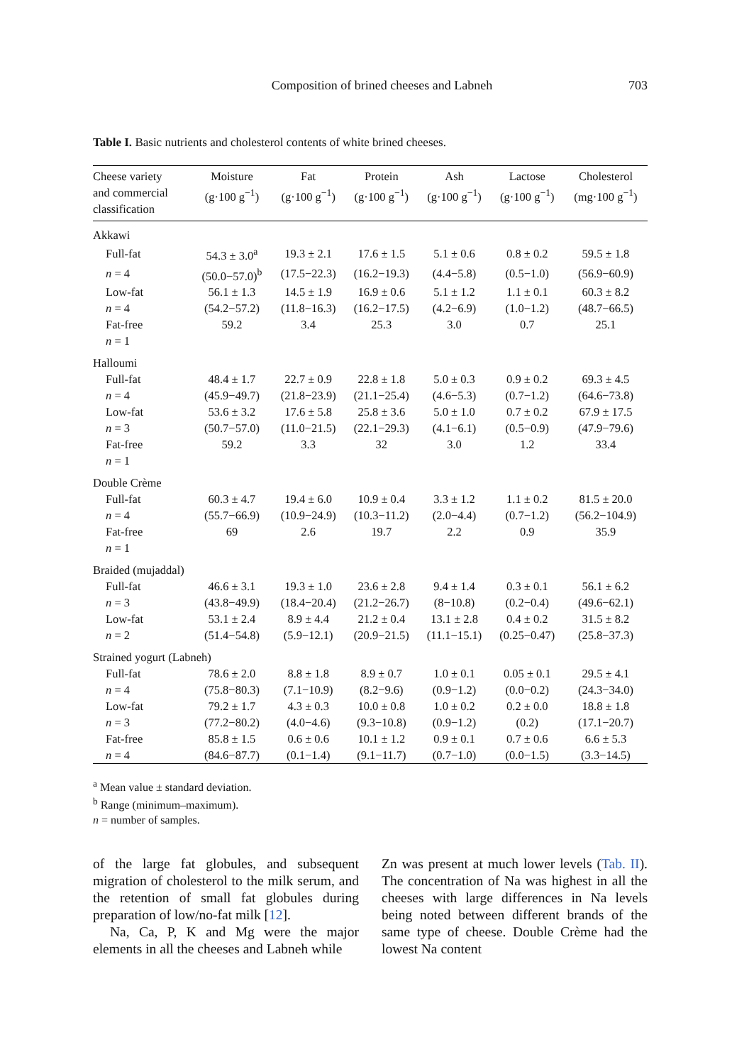Composition of brined cheeses and Labneh 703
Table I. Basic nutrients and cholesterol contents of white brined cheeses.
| Cheese variety and commercial classification | Moisture (g·100 g<sup>−1</sup>) | Fat (g·100 g<sup>−1</sup>) | Protein (g·100 g<sup>−1</sup>) | Ash (g·100 g<sup>−1</sup>) | Lactose (g·100 g<sup>−1</sup>) | Cholesterol (mg·100 g<sup>−1</sup>) |
| --- | --- | --- | --- | --- | --- | --- |
| Akkawi | | | | | | |
| Full-fat | 54.3 ± 3.0<sup>a</sup> | 19.3 ± 2.1 | 17.6 ± 1.5 | 5.1 ± 0.6 | 0.8 ± 0.2 | 59.5 ± 1.8 |
| n = 4 | (50.0−57.0)<sup>b</sup> | (17.5−22.3) | (16.2−19.3) | (4.4−5.8) | (0.5−1.0) | (56.9−60.9) |
| Low-fat | 56.1 ± 1.3 | 14.5 ± 1.9 | 16.9 ± 0.6 | 5.1 ± 1.2 | 1.1 ± 0.1 | 60.3 ± 8.2 |
| n = 4 | (54.2−57.2) | (11.8−16.3) | (16.2−17.5) | (4.2−6.9) | (1.0−1.2) | (48.7−66.5) |
| Fat-free | 59.2 | 3.4 | 25.3 | 3.0 | 0.7 | 25.1 |
| n = 1 | | | | | | |
| Halloumi | | | | | | |
| Full-fat | 48.4 ± 1.7 | 22.7 ± 0.9 | 22.8 ± 1.8 | 5.0 ± 0.3 | 0.9 ± 0.2 | 69.3 ± 4.5 |
| n = 4 | (45.9−49.7) | (21.8−23.9) | (21.1−25.4) | (4.6−5.3) | (0.7−1.2) | (64.6−73.8) |
| Low-fat | 53.6 ± 3.2 | 17.6 ± 5.8 | 25.8 ± 3.6 | 5.0 ± 1.0 | 0.7 ± 0.2 | 67.9 ± 17.5 |
| n = 3 | (50.7−57.0) | (11.0−21.5) | (22.1−29.3) | (4.1−6.1) | (0.5−0.9) | (47.9−79.6) |
| Fat-free | 59.2 | 3.3 | 32 | 3.0 | 1.2 | 33.4 |
| n = 1 | | | | | | |
| Double Crème | | | | | | |
| Full-fat | 60.3 ± 4.7 | 19.4 ± 6.0 | 10.9 ± 0.4 | 3.3 ± 1.2 | 1.1 ± 0.2 | 81.5 ± 20.0 |
| n = 4 | (55.7−66.9) | (10.9−24.9) | (10.3−11.2) | (2.0−4.4) | (0.7−1.2) | (56.2−104.9) |
| Fat-free | 69 | 2.6 | 19.7 | 2.2 | 0.9 | 35.9 |
| n = 1 | | | | | | |
| Braided (mujaddal) | | | | | | |
| Full-fat | 46.6 ± 3.1 | 19.3 ± 1.0 | 23.6 ± 2.8 | 9.4 ± 1.4 | 0.3 ± 0.1 | 56.1 ± 6.2 |
| n = 3 | (43.8−49.9) | (18.4−20.4) | (21.2−26.7) | (8−10.8) | (0.2−0.4) | (49.6−62.1) |
| Low-fat | 53.1 ± 2.4 | 8.9 ± 4.4 | 21.2 ± 0.4 | 13.1 ± 2.8 | 0.4 ± 0.2 | 31.5 ± 8.2 |
| n = 2 | (51.4−54.8) | (5.9−12.1) | (20.9−21.5) | (11.1−15.1) | (0.25−0.47) | (25.8−37.3) |
| Strained yogurt (Labneh) | | | | | | |
| Full-fat | 78.6 ± 2.0 | 8.8 ± 1.8 | 8.9 ± 0.7 | 1.0 ± 0.1 | 0.05 ± 0.1 | 29.5 ± 4.1 |
| n = 4 | (75.8−80.3) | (7.1−10.9) | (8.2−9.6) | (0.9−1.2) | (0.0−0.2) | (24.3−34.0) |
| Low-fat | 79.2 ± 1.7 | 4.3 ± 0.3 | 10.0 ± 0.8 | 1.0 ± 0.2 | 0.2 ± 0.0 | 18.8 ± 1.8 |
| n = 3 | (77.2−80.2) | (4.0−4.6) | (9.3−10.8) | (0.9−1.2) | (0.2) | (17.1−20.7) |
| Fat-free | 85.8 ± 1.5 | 0.6 ± 0.6 | 10.1 ± 1.2 | 0.9 ± 0.1 | 0.7 ± 0.6 | 6.6 ± 5.3 |
| n = 4 | (84.6−87.7) | (0.1−1.4) | (9.1−11.7) | (0.7−1.0) | (0.0−1.5) | (3.3−14.5) |
<sup>a</sup> Mean value ± standard deviation.
<sup>b</sup> Range (minimum–maximum).
n = number of samples.
of the large fat globules, and subsequent migration of cholesterol to the milk serum, and the retention of small fat globules during preparation of low/no-fat milk [12].
Na, Ca, P, K and Mg were the major elements in all the cheeses and Labneh while
Zn was present at much lower levels (Tab. II). The concentration of Na was highest in all the cheeses with large differences in Na levels being noted between different brands of the same type of cheese. Double Crème had the lowest Na content